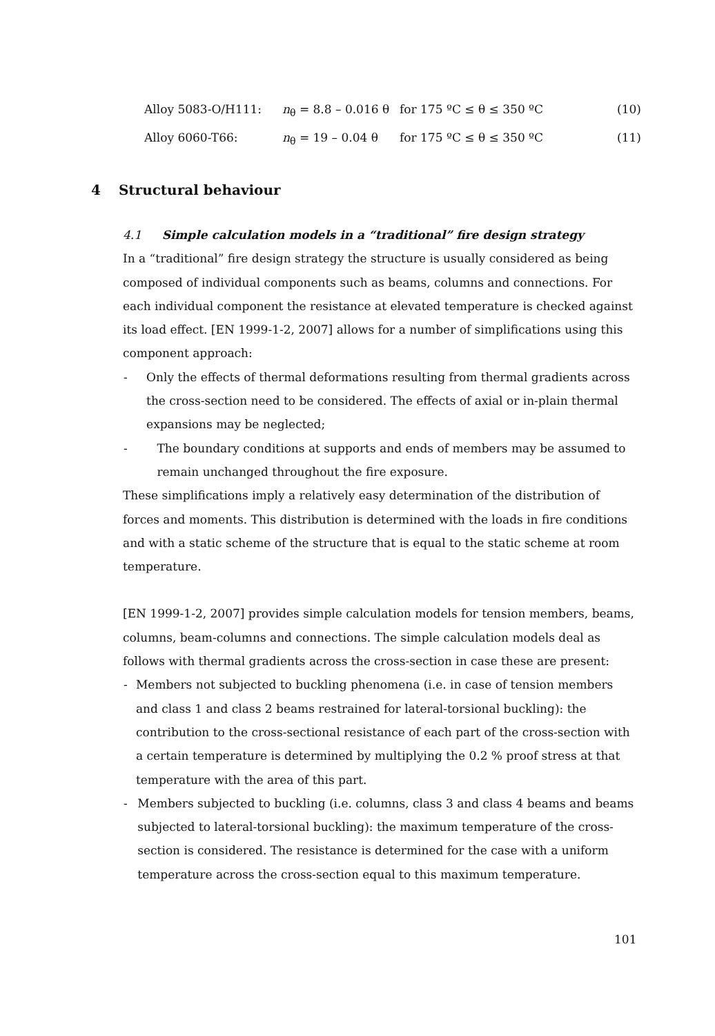Alloy 5083-O/H111: n<sub>θ</sub> = 8.8 – 0.016 θ for 175 ºC ≤ θ ≤ 350 ºC (10)
Alloy 6060-T66: n<sub>θ</sub> = 19 – 0.04 θ for 175 ºC ≤ θ ≤ 350 ºC (11)
4 Structural behaviour
4.1 Simple calculation models in a “traditional” fire design strategy
In a “traditional” fire design strategy the structure is usually considered as being composed of individual components such as beams, columns and connections. For each individual component the resistance at elevated temperature is checked against its load effect. [EN 1999-1-2, 2007] allows for a number of simplifications using this component approach:
- Only the effects of thermal deformations resulting from thermal gradients across the cross-section need to be considered. The effects of axial or in-plain thermal expansions may be neglected;
- The boundary conditions at supports and ends of members may be assumed to remain unchanged throughout the fire exposure.
These simplifications imply a relatively easy determination of the distribution of forces and moments. This distribution is determined with the loads in fire conditions and with a static scheme of the structure that is equal to the static scheme at room temperature.
[EN 1999-1-2, 2007] provides simple calculation models for tension members, beams, columns, beam-columns and connections. The simple calculation models deal as follows with thermal gradients across the cross-section in case these are present:
- Members not subjected to buckling phenomena (i.e. in case of tension members and class 1 and class 2 beams restrained for lateral-torsional buckling): the contribution to the cross-sectional resistance of each part of the cross-section with a certain temperature is determined by multiplying the 0.2 % proof stress at that temperature with the area of this part.
- Members subjected to buckling (i.e. columns, class 3 and class 4 beams and beams subjected to lateral-torsional buckling): the maximum temperature of the cross-section is considered. The resistance is determined for the case with a uniform temperature across the cross-section equal to this maximum temperature.
101